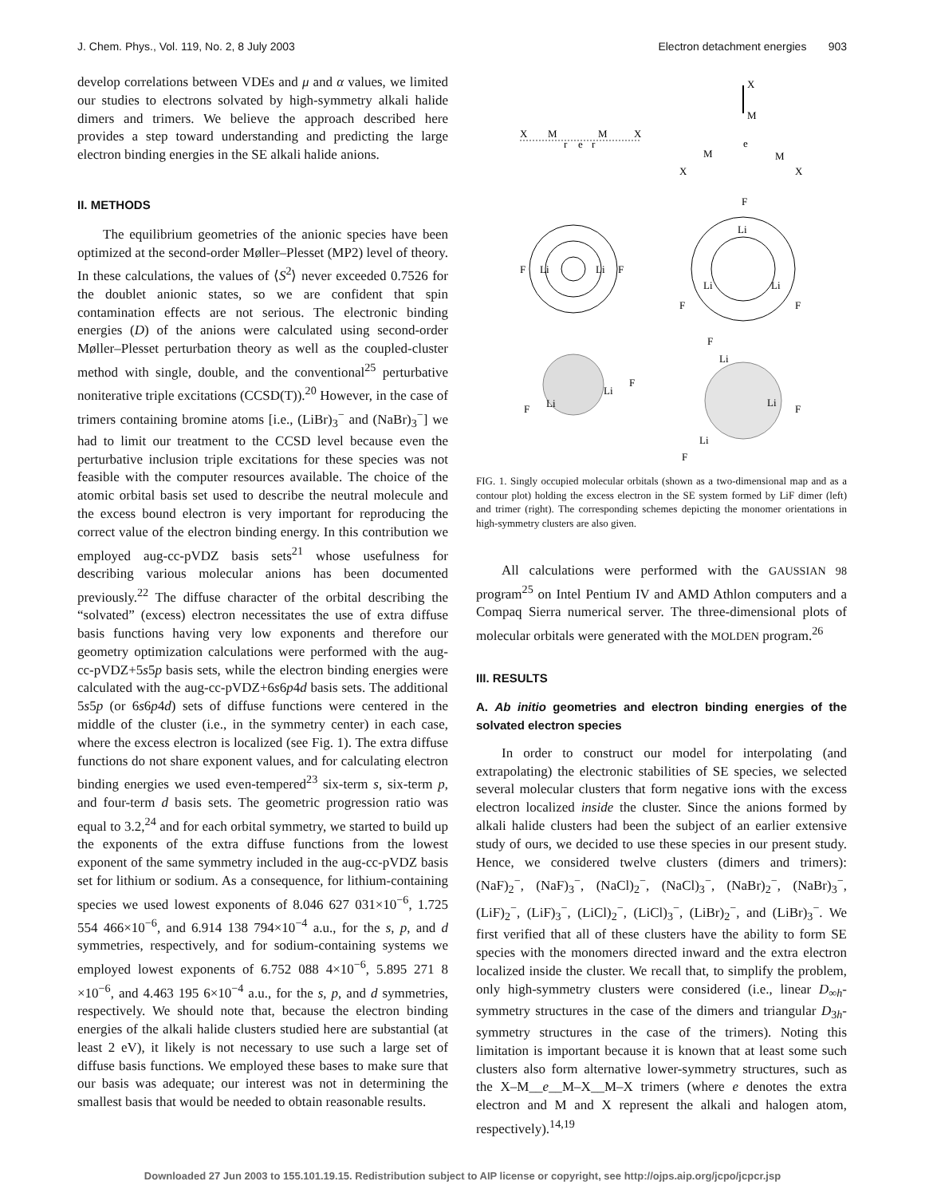J. Chem. Phys., Vol. 119, No. 2, 8 July 2003 Electron detachment energies 903
develop correlations between VDEs and μ and α values, we limited our studies to electrons solvated by high-symmetry alkali halide dimers and trimers. We believe the approach described here provides a step toward understanding and predicting the large electron binding energies in the SE alkali halide anions.
II. METHODS
The equilibrium geometries of the anionic species have been optimized at the second-order Møller–Plesset (MP2) level of theory. In these calculations, the values of ⟨S<sup>2</sup>⟩ never exceeded 0.7526 for the doublet anionic states, so we are confident that spin contamination effects are not serious. The electronic binding energies (D) of the anions were calculated using second-order Møller–Plesset perturbation theory as well as the coupled-cluster method with single, double, and the conventional<sup>25</sup> perturbative noniterative triple excitations (CCSD(T)).<sup>20</sup> However, in the case of trimers containing bromine atoms [i.e., (LiBr)<sub>3</sub><sup>−</sup> and (NaBr)<sub>3</sub><sup>−</sup>] we had to limit our treatment to the CCSD level because even the perturbative inclusion triple excitations for these species was not feasible with the computer resources available. The choice of the atomic orbital basis set used to describe the neutral molecule and the excess bound electron is very important for reproducing the correct value of the electron binding energy. In this contribution we employed aug-cc-pVDZ basis sets<sup>21</sup> whose usefulness for describing various molecular anions has been documented previously.<sup>22</sup> The diffuse character of the orbital describing the “solvated” (excess) electron necessitates the use of extra diffuse basis functions having very low exponents and therefore our geometry optimization calculations were performed with the aug-cc-pVDZ+5s5p basis sets, while the electron binding energies were calculated with the aug-cc-pVDZ+6s6p4d basis sets. The additional 5s5p (or 6s6p4d) sets of diffuse functions were centered in the middle of the cluster (i.e., in the symmetry center) in each case, where the excess electron is localized (see Fig. 1). The extra diffuse functions do not share exponent values, and for calculating electron binding energies we used even-tempered<sup>23</sup> six-term s, six-term p, and four-term d basis sets. The geometric progression ratio was equal to 3.2,<sup>24</sup> and for each orbital symmetry, we started to build up the exponents of the extra diffuse functions from the lowest exponent of the same symmetry included in the aug-cc-pVDZ basis set for lithium or sodium. As a consequence, for lithium-containing species we used lowest exponents of 8.046 627 031×10<sup>−6</sup>, 1.725 554 466×10<sup>−6</sup>, and 6.914 138 794×10<sup>−4</sup> a.u., for the s, p, and d symmetries, respectively, and for sodium-containing systems we employed lowest exponents of 6.752 088 4×10<sup>−6</sup>, 5.895 271 8 ×10<sup>−6</sup>, and 4.463 195 6×10<sup>−4</sup> a.u., for the s, p, and d symmetries, respectively. We should note that, because the electron binding energies of the alkali halide clusters studied here are substantial (at least 2 eV), it likely is not necessary to use such a large set of diffuse basis functions. We employed these bases to make sure that our basis was adequate; our interest was not in determining the smallest basis that would be needed to obtain reasonable results.
X
M
M
X
r
e
r
X
M
e
M
M
X
X
F
Li
Li
F
F
Li
Li
Li
F
F
F
Li
Li
F
F
Li
Li
F
Li
F
FIG. 1. Singly occupied molecular orbitals (shown as a two-dimensional map and as a contour plot) holding the excess electron in the SE system formed by LiF dimer (left) and trimer (right). The corresponding schemes depicting the monomer orientations in high-symmetry clusters are also given.
All calculations were performed with the GAUSSIAN 98 program<sup>25</sup> on Intel Pentium IV and AMD Athlon computers and a Compaq Sierra numerical server. The three-dimensional plots of molecular orbitals were generated with the MOLDEN program.<sup>26</sup>
III. RESULTS
A. Ab initio geometries and electron binding energies of the solvated electron species
In order to construct our model for interpolating (and extrapolating) the electronic stabilities of SE species, we selected several molecular clusters that form negative ions with the excess electron localized inside the cluster. Since the anions formed by alkali halide clusters had been the subject of an earlier extensive study of ours, we decided to use these species in our present study. Hence, we considered twelve clusters (dimers and trimers): (NaF)<sub>2</sub><sup>−</sup>, (NaF)<sub>3</sub><sup>−</sup>, (NaCl)<sub>2</sub><sup>−</sup>, (NaCl)<sub>3</sub><sup>−</sup>, (NaBr)<sub>2</sub><sup>−</sup>, (NaBr)<sub>3</sub><sup>−</sup>, (LiF)<sub>2</sub><sup>−</sup>, (LiF)<sub>3</sub><sup>−</sup>, (LiCl)<sub>2</sub><sup>−</sup>, (LiCl)<sub>3</sub><sup>−</sup>, (LiBr)<sub>2</sub><sup>−</sup>, and (LiBr)<sub>3</sub><sup>−</sup>. We first verified that all of these clusters have the ability to form SE species with the monomers directed inward and the extra electron localized inside the cluster. We recall that, to simplify the problem, only high-symmetry clusters were considered (i.e., linear D<sub>∞h</sub>-symmetry structures in the case of the dimers and triangular D<sub>3h</sub>-symmetry structures in the case of the trimers). Noting this limitation is important because it is known that at least some such clusters also form alternative lower-symmetry structures, such as the X–M__e__M–X__M–X trimers (where e denotes the extra electron and M and X represent the alkali and halogen atom, respectively).<sup>14,19</sup>
Downloaded 27 Jun 2003 to 155.101.19.15. Redistribution subject to AIP license or copyright, see http://ojps.aip.org/jcpo/jcpcr.jsp